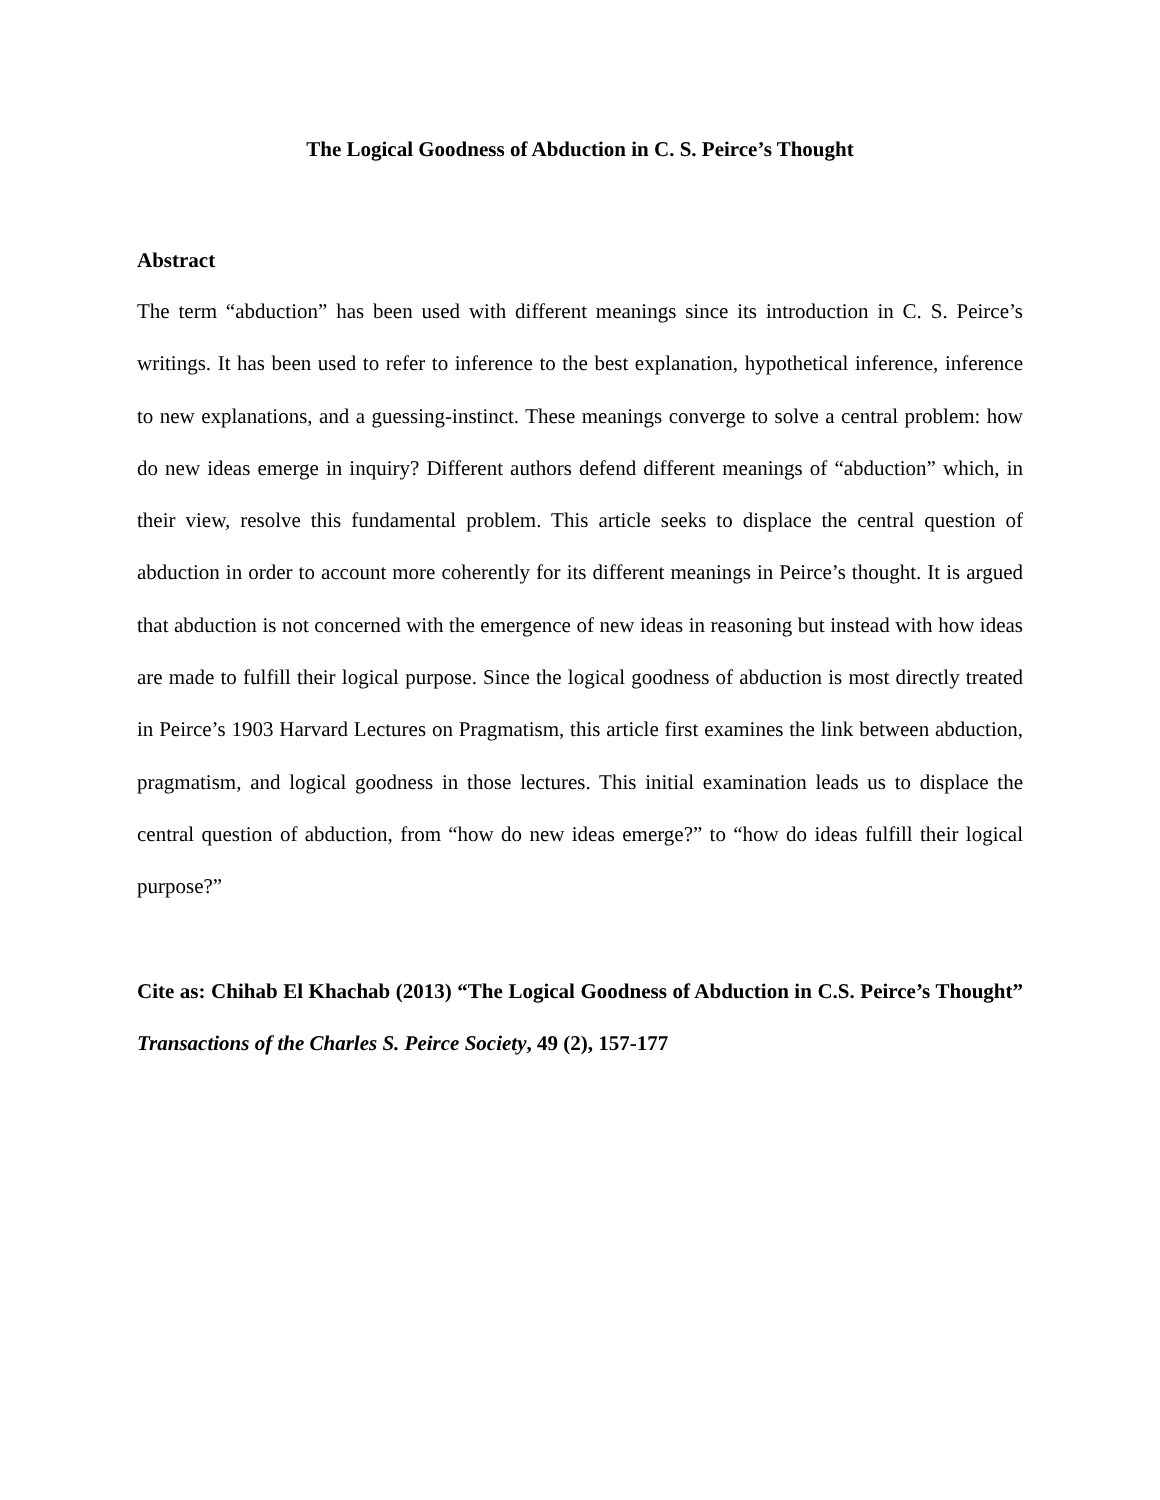The Logical Goodness of Abduction in C. S. Peirce’s Thought
Abstract
The term “abduction” has been used with different meanings since its introduction in C. S. Peirce’s writings. It has been used to refer to inference to the best explanation, hypothetical inference, inference to new explanations, and a guessing-instinct. These meanings converge to solve a central problem: how do new ideas emerge in inquiry? Different authors defend different meanings of “abduction” which, in their view, resolve this fundamental problem. This article seeks to displace the central question of abduction in order to account more coherently for its different meanings in Peirce’s thought. It is argued that abduction is not concerned with the emergence of new ideas in reasoning but instead with how ideas are made to fulfill their logical purpose. Since the logical goodness of abduction is most directly treated in Peirce’s 1903 Harvard Lectures on Pragmatism, this article first examines the link between abduction, pragmatism, and logical goodness in those lectures. This initial examination leads us to displace the central question of abduction, from “how do new ideas emerge?” to “how do ideas fulfill their logical purpose?”
Cite as: Chihab El Khachab (2013) “The Logical Goodness of Abduction in C.S. Peirce’s Thought” Transactions of the Charles S. Peirce Society, 49 (2), 157-177